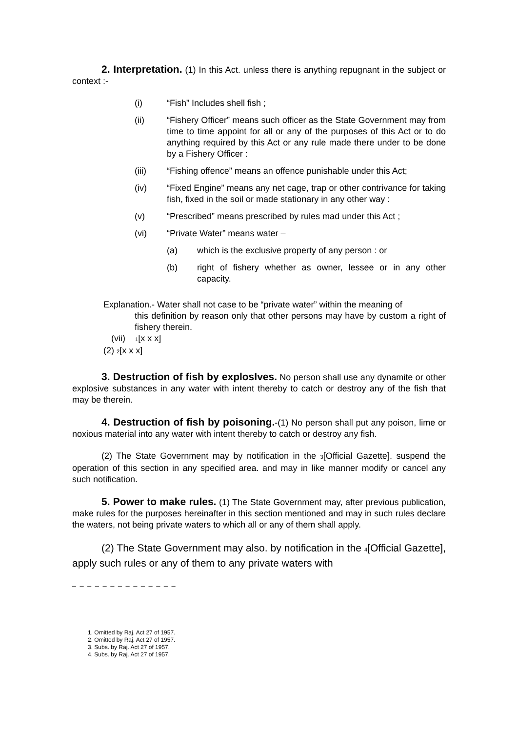2. Interpretation. (1) In this Act. unless there is anything repugnant in the subject or context :-
(i) “Fish” Includes shell fish ;
(ii) “Fishery Officer” means such officer as the State Government may from time to time appoint for all or any of the purposes of this Act or to do anything required by this Act or any rule made there under to be done by a Fishery Officer :
(iii) “Fishing offence” means an offence punishable under this Act;
(iv) “Fixed Engine” means any net cage, trap or other contrivance for taking fish, fixed in the soil or made stationary in any other way :
(v) “Prescribed” means prescribed by rules mad under this Act ;
(vi) “Private Water” means water –
(a) which is the exclusive property of any person : or
(b) right of fishery whether as owner, lessee or in any other capacity.
Explanation.- Water shall not case to be “private water” within the meaning of
this definition by reason only that other persons may have by custom a right of fishery therein.
(vii) 1[x x x]
(2) 2[x x x]
3. Destruction of fish by explosIves. No person shall use any dynamite or other explosive substances in any water with intent thereby to catch or destroy any of the fish that may be therein.
4. Destruction of fish by poisoning.-(1) No person shall put any poison, lime or noxious material into any water with intent thereby to catch or destroy any fish.
(2) The State Government may by notification in the 3[Official Gazette]. suspend the operation of this section in any specified area. and may in like manner modify or cancel any such notification.
5. Power to make rules. (1) The State Government may, after previous publication, make rules for the purposes hereinafter in this section mentioned and may in such rules declare the waters, not being private waters to which all or any of them shall apply.
(2) The State Government may also. by notification in the 4[Official Gazette], apply such rules or any of them to any private waters with
_ _ _ _ _ _ _ _ _ _ _ _ _ _
1. Omitted by Raj. Act 27 of 1957.
2. Omitted by Raj. Act 27 of 1957.
3. Subs. by Raj. Act 27 of 1957.
4. Subs. by Raj. Act 27 of 1957.